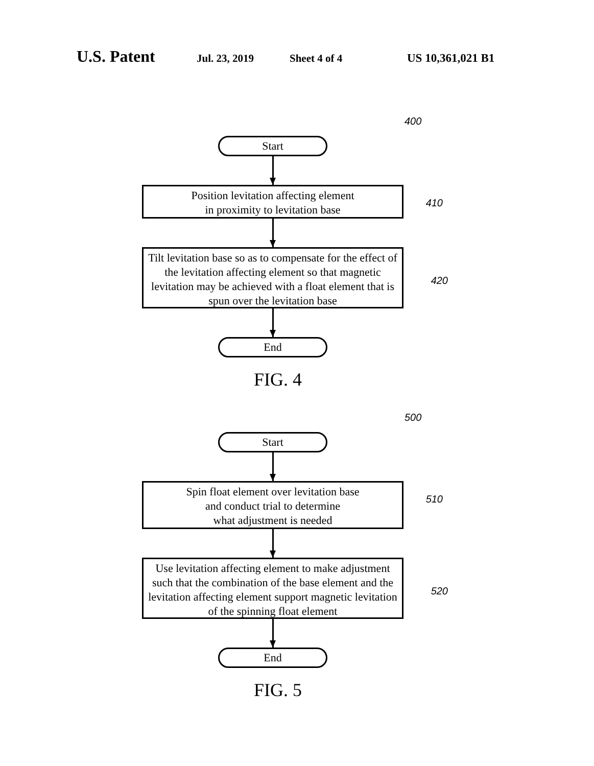U.S. Patent Jul. 23, 2019 Sheet 4 of 4 US 10,361,021 B1
400
Start
Position levitation affecting element
in proximity to levitation base
410
Tilt levitation base so as to compensate for the effect of the levitation affecting element so that magnetic levitation may be achieved with a float element that is spun over the levitation base
420
End
FIG. 4
500
Start
Spin float element over levitation base
and conduct trial to determine
what adjustment is needed
510
Use levitation affecting element to make adjustment such that the combination of the base element and the levitation affecting element support magnetic levitation of the spinning float element
520
End
FIG. 5